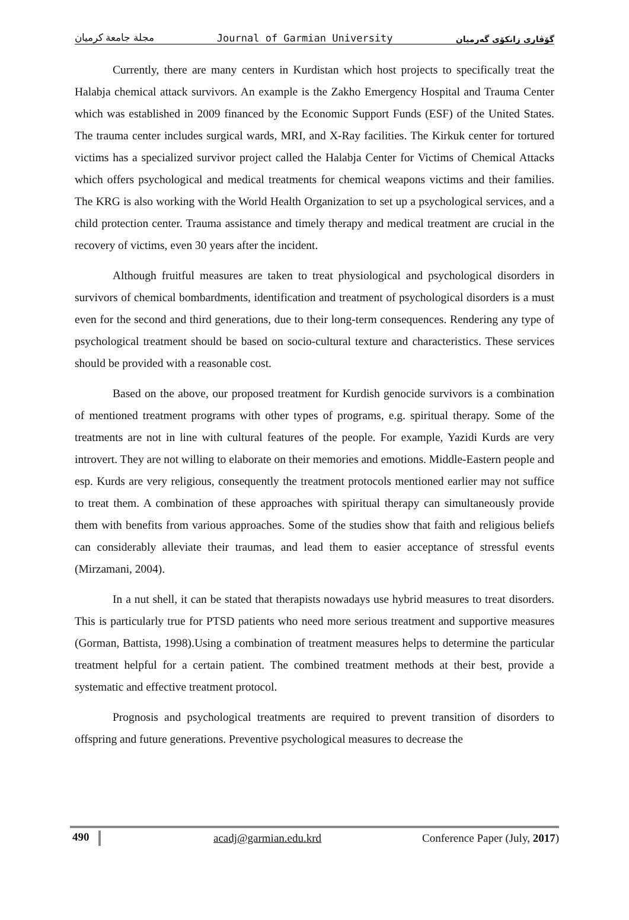مجلة جامعة كرميان Journal of Garmian University گۆڤاری زانکۆی گەرمیان
Currently, there are many centers in Kurdistan which host projects to specifically treat the Halabja chemical attack survivors. An example is the Zakho Emergency Hospital and Trauma Center which was established in 2009 financed by the Economic Support Funds (ESF) of the United States. The trauma center includes surgical wards, MRI, and X-Ray facilities. The Kirkuk center for tortured victims has a specialized survivor project called the Halabja Center for Victims of Chemical Attacks which offers psychological and medical treatments for chemical weapons victims and their families. The KRG is also working with the World Health Organization to set up a psychological services, and a child protection center. Trauma assistance and timely therapy and medical treatment are crucial in the recovery of victims, even 30 years after the incident.
Although fruitful measures are taken to treat physiological and psychological disorders in survivors of chemical bombardments, identification and treatment of psychological disorders is a must even for the second and third generations, due to their long-term consequences. Rendering any type of psychological treatment should be based on socio-cultural texture and characteristics. These services should be provided with a reasonable cost.
Based on the above, our proposed treatment for Kurdish genocide survivors is a combination of mentioned treatment programs with other types of programs, e.g. spiritual therapy. Some of the treatments are not in line with cultural features of the people. For example, Yazidi Kurds are very introvert. They are not willing to elaborate on their memories and emotions. Middle-Eastern people and esp. Kurds are very religious, consequently the treatment protocols mentioned earlier may not suffice to treat them. A combination of these approaches with spiritual therapy can simultaneously provide them with benefits from various approaches. Some of the studies show that faith and religious beliefs can considerably alleviate their traumas, and lead them to easier acceptance of stressful events (Mirzamani, 2004).
In a nut shell, it can be stated that therapists nowadays use hybrid measures to treat disorders. This is particularly true for PTSD patients who need more serious treatment and supportive measures (Gorman, Battista, 1998).Using a combination of treatment measures helps to determine the particular treatment helpful for a certain patient. The combined treatment methods at their best, provide a systematic and effective treatment protocol.
Prognosis and psychological treatments are required to prevent transition of disorders to offspring and future generations. Preventive psychological measures to decrease the
490 acadj@garmian.edu.krd Conference Paper (July, 2017)